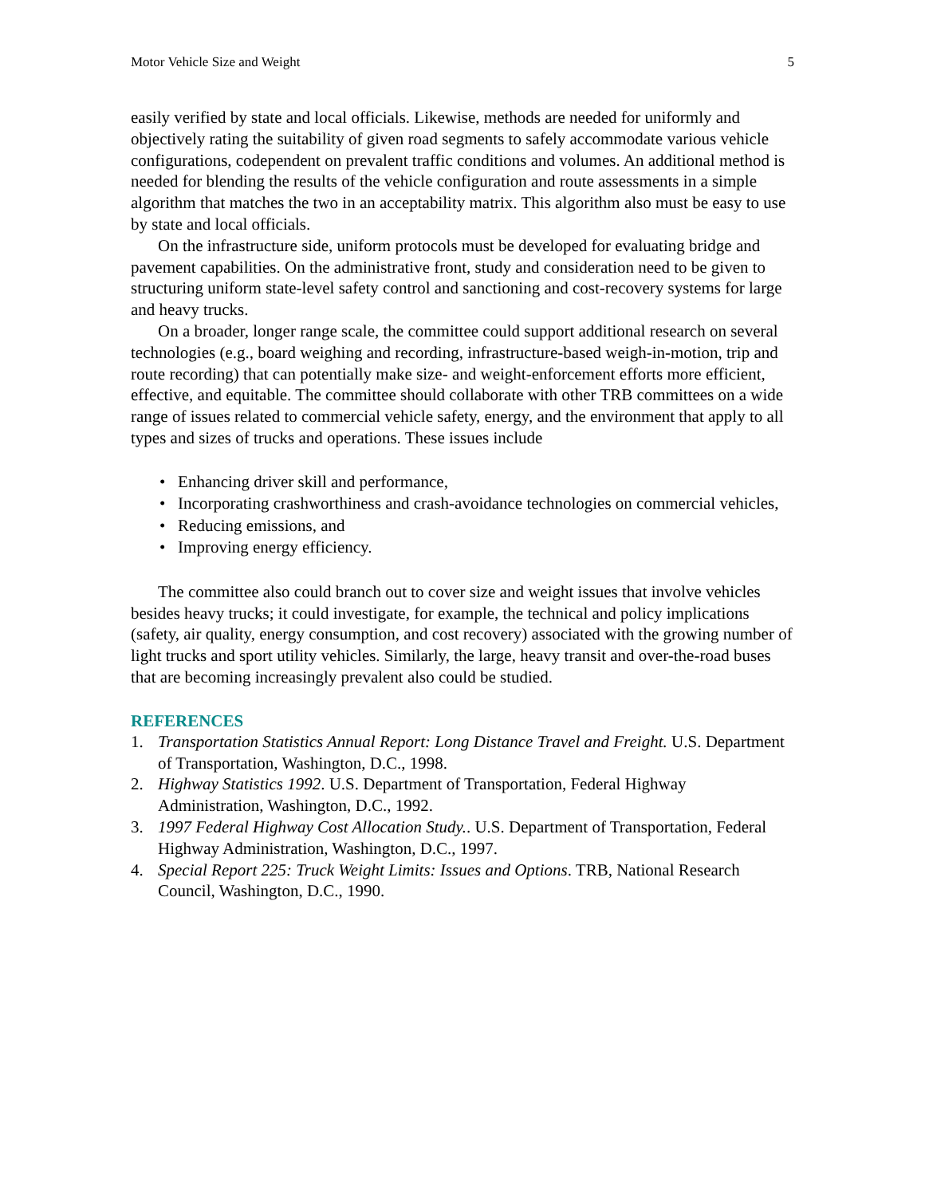Motor Vehicle Size and Weight 5
easily verified by state and local officials. Likewise, methods are needed for uniformly and objectively rating the suitability of given road segments to safely accommodate various vehicle configurations, codependent on prevalent traffic conditions and volumes. An additional method is needed for blending the results of the vehicle configuration and route assessments in a simple algorithm that matches the two in an acceptability matrix. This algorithm also must be easy to use by state and local officials.
On the infrastructure side, uniform protocols must be developed for evaluating bridge and pavement capabilities. On the administrative front, study and consideration need to be given to structuring uniform state-level safety control and sanctioning and cost-recovery systems for large and heavy trucks.
On a broader, longer range scale, the committee could support additional research on several technologies (e.g., board weighing and recording, infrastructure-based weigh-in-motion, trip and route recording) that can potentially make size- and weight-enforcement efforts more efficient, effective, and equitable. The committee should collaborate with other TRB committees on a wide range of issues related to commercial vehicle safety, energy, and the environment that apply to all types and sizes of trucks and operations. These issues include
• Enhancing driver skill and performance,
• Incorporating crashworthiness and crash-avoidance technologies on commercial vehicles,
• Reducing emissions, and
• Improving energy efficiency.
The committee also could branch out to cover size and weight issues that involve vehicles besides heavy trucks; it could investigate, for example, the technical and policy implications (safety, air quality, energy consumption, and cost recovery) associated with the growing number of light trucks and sport utility vehicles. Similarly, the large, heavy transit and over-the-road buses that are becoming increasingly prevalent also could be studied.
REFERENCES
1. Transportation Statistics Annual Report: Long Distance Travel and Freight. U.S. Department of Transportation, Washington, D.C., 1998.
2. Highway Statistics 1992. U.S. Department of Transportation, Federal Highway Administration, Washington, D.C., 1992.
3. 1997 Federal Highway Cost Allocation Study.. U.S. Department of Transportation, Federal Highway Administration, Washington, D.C., 1997.
4. Special Report 225: Truck Weight Limits: Issues and Options. TRB, National Research Council, Washington, D.C., 1990.